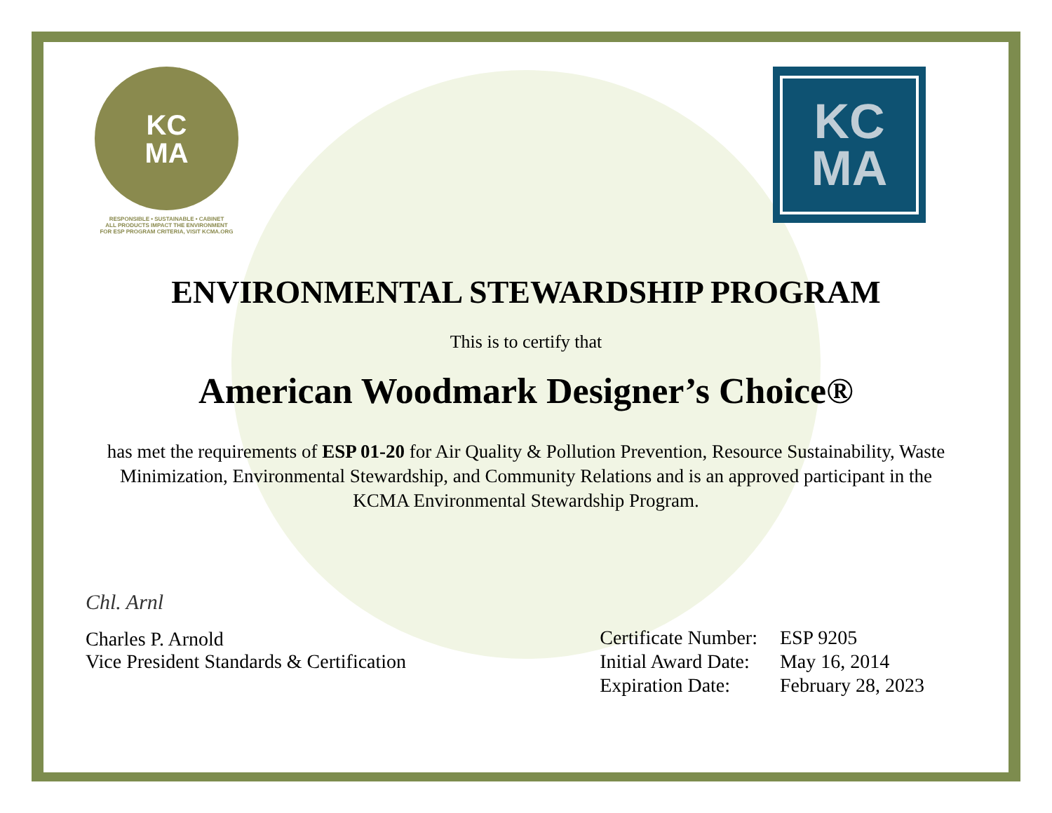KC
MA
RESPONSIBLE • SUSTAINABLE • CABINET
ALL PRODUCTS IMPACT THE ENVIRONMENT
FOR ESP PROGRAM CRITERIA, VISIT KCMA.ORG
KC
MA
ENVIRONMENTAL STEWARDSHIP PROGRAM
This is to certify that
American Woodmark Designer’s Choice®
has met the requirements of ESP 01-20 for Air Quality & Pollution Prevention, Resource Sustainability, Waste Minimization, Environmental Stewardship, and Community Relations and is an approved participant in the KCMA Environmental Stewardship Program.
Chl. Arnl
Charles P. Arnold
Vice President Standards & Certification
| Certificate Number: | ESP 9205 |
| Initial Award Date: | May 16, 2014 |
| Expiration Date: | February 28, 2023 |